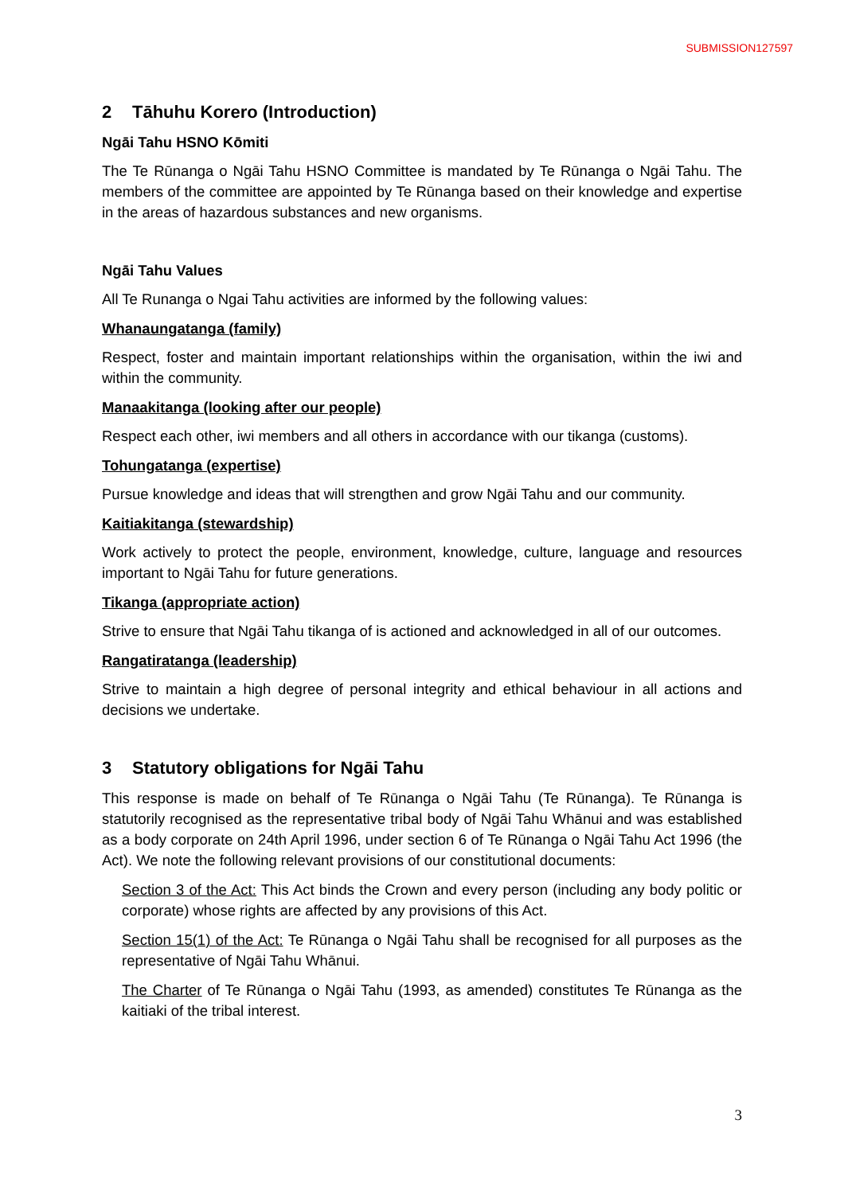SUBMISSION127597
2 Tāhuhu Korero (Introduction)
Ngāi Tahu HSNO Kōmiti
The Te Rūnanga o Ngāi Tahu HSNO Committee is mandated by Te Rūnanga o Ngāi Tahu. The members of the committee are appointed by Te Rūnanga based on their knowledge and expertise in the areas of hazardous substances and new organisms.
Ngāi Tahu Values
All Te Runanga o Ngai Tahu activities are informed by the following values:
Whanaungatanga (family)
Respect, foster and maintain important relationships within the organisation, within the iwi and within the community.
Manaakitanga (looking after our people)
Respect each other, iwi members and all others in accordance with our tikanga (customs).
Tohungatanga (expertise)
Pursue knowledge and ideas that will strengthen and grow Ngāi Tahu and our community.
Kaitiakitanga (stewardship)
Work actively to protect the people, environment, knowledge, culture, language and resources important to Ngāi Tahu for future generations.
Tikanga (appropriate action)
Strive to ensure that Ngāi Tahu tikanga of is actioned and acknowledged in all of our outcomes.
Rangatiratanga (leadership)
Strive to maintain a high degree of personal integrity and ethical behaviour in all actions and decisions we undertake.
3 Statutory obligations for Ngāi Tahu
This response is made on behalf of Te Rūnanga o Ngāi Tahu (Te Rūnanga). Te Rūnanga is statutorily recognised as the representative tribal body of Ngāi Tahu Whānui and was established as a body corporate on 24th April 1996, under section 6 of Te Rūnanga o Ngāi Tahu Act 1996 (the Act). We note the following relevant provisions of our constitutional documents:
Section 3 of the Act: This Act binds the Crown and every person (including any body politic or corporate) whose rights are affected by any provisions of this Act.
Section 15(1) of the Act: Te Rūnanga o Ngāi Tahu shall be recognised for all purposes as the representative of Ngāi Tahu Whānui.
The Charter of Te Rūnanga o Ngāi Tahu (1993, as amended) constitutes Te Rūnanga as the kaitiaki of the tribal interest.
3